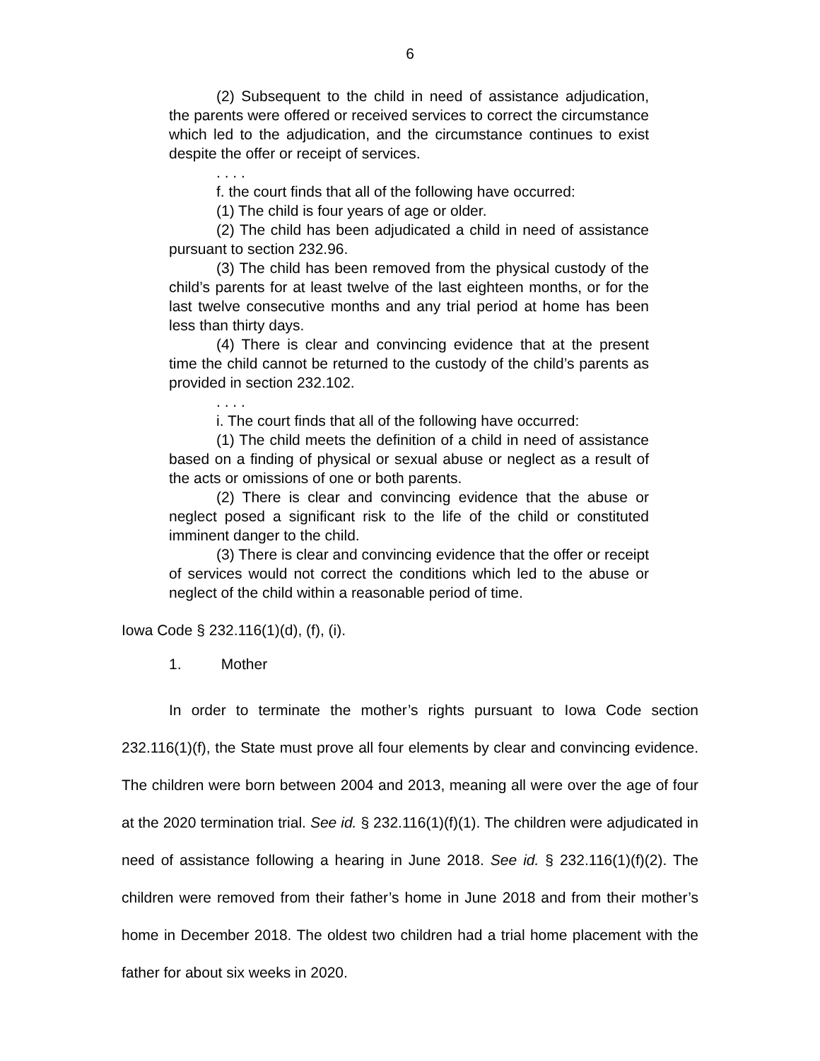6
(2) Subsequent to the child in need of assistance adjudication, the parents were offered or received services to correct the circumstance which led to the adjudication, and the circumstance continues to exist despite the offer or receipt of services.
. . . .
f. the court finds that all of the following have occurred:
(1) The child is four years of age or older.
(2) The child has been adjudicated a child in need of assistance pursuant to section 232.96.
(3) The child has been removed from the physical custody of the child’s parents for at least twelve of the last eighteen months, or for the last twelve consecutive months and any trial period at home has been less than thirty days.
(4) There is clear and convincing evidence that at the present time the child cannot be returned to the custody of the child’s parents as provided in section 232.102.
. . . .
i. The court finds that all of the following have occurred:
(1) The child meets the definition of a child in need of assistance based on a finding of physical or sexual abuse or neglect as a result of the acts or omissions of one or both parents.
(2) There is clear and convincing evidence that the abuse or neglect posed a significant risk to the life of the child or constituted imminent danger to the child.
(3) There is clear and convincing evidence that the offer or receipt of services would not correct the conditions which led to the abuse or neglect of the child within a reasonable period of time.
Iowa Code § 232.116(1)(d), (f), (i).
1. Mother
In order to terminate the mother’s rights pursuant to Iowa Code section 232.116(1)(f), the State must prove all four elements by clear and convincing evidence. The children were born between 2004 and 2013, meaning all were over the age of four at the 2020 termination trial. See id. § 232.116(1)(f)(1). The children were adjudicated in need of assistance following a hearing in June 2018. See id. § 232.116(1)(f)(2). The children were removed from their father’s home in June 2018 and from their mother’s home in December 2018. The oldest two children had a trial home placement with the father for about six weeks in 2020.